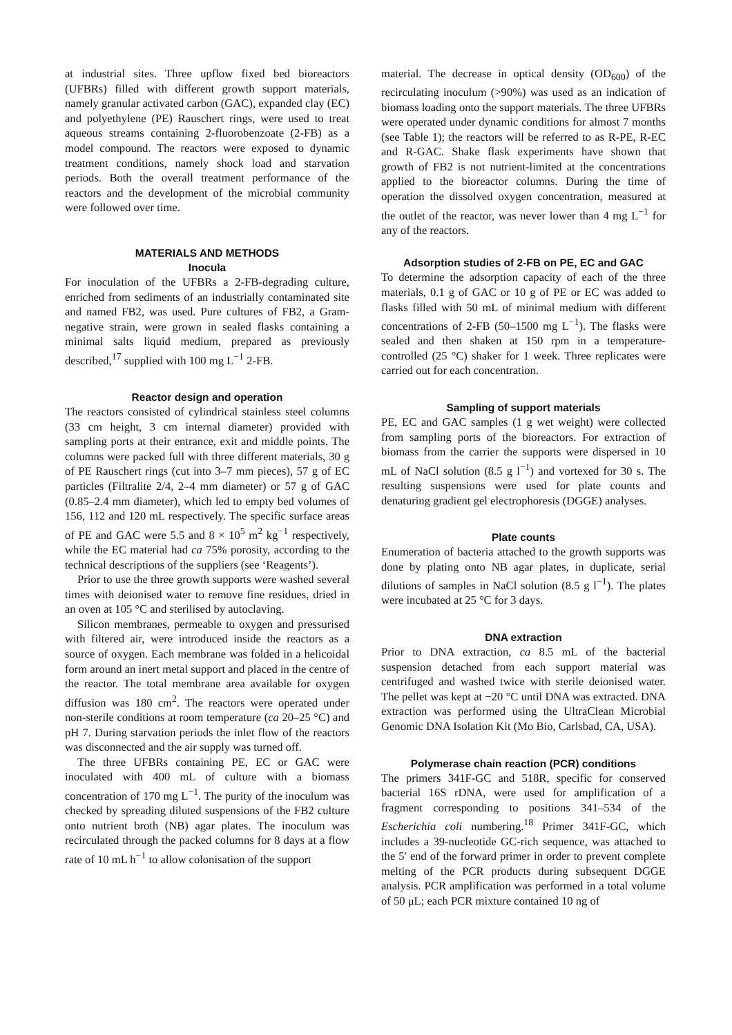at industrial sites. Three upflow fixed bed bioreactors (UFBRs) filled with different growth support materials, namely granular activated carbon (GAC), expanded clay (EC) and polyethylene (PE) Rauschert rings, were used to treat aqueous streams containing 2-fluorobenzoate (2-FB) as a model compound. The reactors were exposed to dynamic treatment conditions, namely shock load and starvation periods. Both the overall treatment performance of the reactors and the development of the microbial community were followed over time.
MATERIALS AND METHODS
Inocula
For inoculation of the UFBRs a 2-FB-degrading culture, enriched from sediments of an industrially contaminated site and named FB2, was used. Pure cultures of FB2, a Gram-negative strain, were grown in sealed flasks containing a minimal salts liquid medium, prepared as previously described,<sup>17</sup> supplied with 100 mg L<sup>−1</sup> 2-FB.
Reactor design and operation
The reactors consisted of cylindrical stainless steel columns (33 cm height, 3 cm internal diameter) provided with sampling ports at their entrance, exit and middle points. The columns were packed full with three different materials, 30 g of PE Rauschert rings (cut into 3–7 mm pieces), 57 g of EC particles (Filtralite 2/4, 2–4 mm diameter) or 57 g of GAC (0.85–2.4 mm diameter), which led to empty bed volumes of 156, 112 and 120 mL respectively. The specific surface areas of PE and GAC were 5.5 and 8 × 10<sup>5</sup> m<sup>2</sup> kg<sup>−1</sup> respectively, while the EC material had ca 75% porosity, according to the technical descriptions of the suppliers (see ‘Reagents’).
Prior to use the three growth supports were washed several times with deionised water to remove fine residues, dried in an oven at 105 °C and sterilised by autoclaving.
Silicon membranes, permeable to oxygen and pressurised with filtered air, were introduced inside the reactors as a source of oxygen. Each membrane was folded in a helicoidal form around an inert metal support and placed in the centre of the reactor. The total membrane area available for oxygen diffusion was 180 cm<sup>2</sup>. The reactors were operated under non-sterile conditions at room temperature (ca 20–25 °C) and pH 7. During starvation periods the inlet flow of the reactors was disconnected and the air supply was turned off.
The three UFBRs containing PE, EC or GAC were inoculated with 400 mL of culture with a biomass concentration of 170 mg L<sup>−1</sup>. The purity of the inoculum was checked by spreading diluted suspensions of the FB2 culture onto nutrient broth (NB) agar plates. The inoculum was recirculated through the packed columns for 8 days at a flow rate of 10 mL h<sup>−1</sup> to allow colonisation of the support
material. The decrease in optical density (OD<sub>600</sub>) of the recirculating inoculum (>90%) was used as an indication of biomass loading onto the support materials. The three UFBRs were operated under dynamic conditions for almost 7 months (see Table 1); the reactors will be referred to as R-PE, R-EC and R-GAC. Shake flask experiments have shown that growth of FB2 is not nutrient-limited at the concentrations applied to the bioreactor columns. During the time of operation the dissolved oxygen concentration, measured at the outlet of the reactor, was never lower than 4 mg L<sup>−1</sup> for any of the reactors.
Adsorption studies of 2-FB on PE, EC and GAC
To determine the adsorption capacity of each of the three materials, 0.1 g of GAC or 10 g of PE or EC was added to flasks filled with 50 mL of minimal medium with different concentrations of 2-FB (50–1500 mg L<sup>−1</sup>). The flasks were sealed and then shaken at 150 rpm in a temperature-controlled (25 °C) shaker for 1 week. Three replicates were carried out for each concentration.
Sampling of support materials
PE, EC and GAC samples (1 g wet weight) were collected from sampling ports of the bioreactors. For extraction of biomass from the carrier the supports were dispersed in 10 mL of NaCl solution (8.5 g l<sup>−1</sup>) and vortexed for 30 s. The resulting suspensions were used for plate counts and denaturing gradient gel electrophoresis (DGGE) analyses.
Plate counts
Enumeration of bacteria attached to the growth supports was done by plating onto NB agar plates, in duplicate, serial dilutions of samples in NaCl solution (8.5 g l<sup>−1</sup>). The plates were incubated at 25 °C for 3 days.
DNA extraction
Prior to DNA extraction, ca 8.5 mL of the bacterial suspension detached from each support material was centrifuged and washed twice with sterile deionised water. The pellet was kept at −20 °C until DNA was extracted. DNA extraction was performed using the UltraClean Microbial Genomic DNA Isolation Kit (Mo Bio, Carlsbad, CA, USA).
Polymerase chain reaction (PCR) conditions
The primers 341F-GC and 518R, specific for conserved bacterial 16S rDNA, were used for amplification of a fragment corresponding to positions 341–534 of the Escherichia coli numbering.<sup>18</sup> Primer 341F-GC, which includes a 39-nucleotide GC-rich sequence, was attached to the 5′ end of the forward primer in order to prevent complete melting of the PCR products during subsequent DGGE analysis. PCR amplification was performed in a total volume of 50 μL; each PCR mixture contained 10 ng of